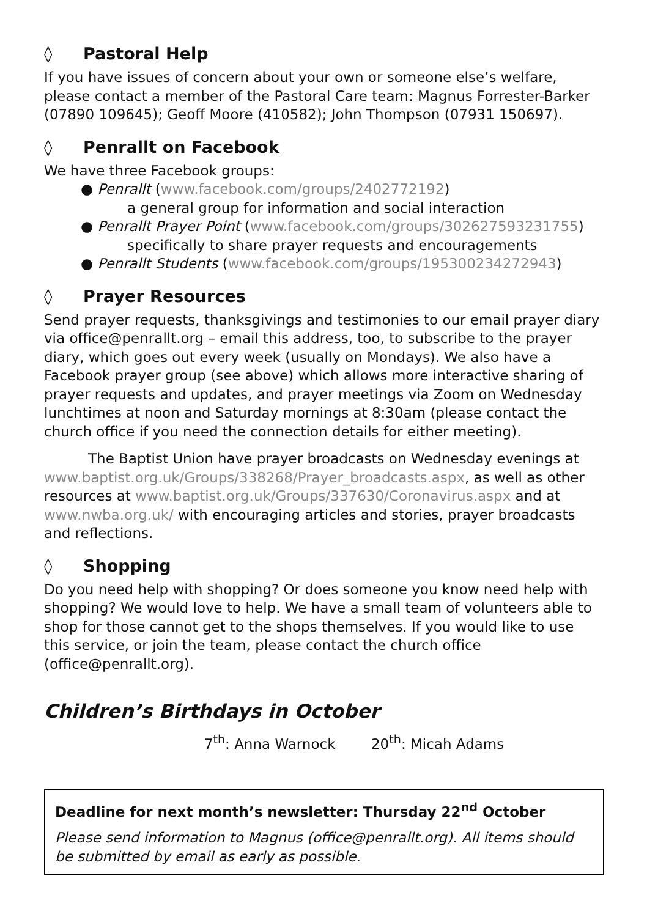◊ Pastoral Help
If you have issues of concern about your own or someone else’s welfare, please contact a member of the Pastoral Care team: Magnus Forrester-Barker (07890 109645); Geoff Moore (410582); John Thompson (07931 150697).
◊ Penrallt on Facebook
We have three Facebook groups:
● Penrallt (www.facebook.com/groups/2402772192)
a general group for information and social interaction
● Penrallt Prayer Point (www.facebook.com/groups/302627593231755)
specifically to share prayer requests and encouragements
● Penrallt Students (www.facebook.com/groups/195300234272943)
◊ Prayer Resources
Send prayer requests, thanksgivings and testimonies to our email prayer diary via office@penrallt.org – email this address, too, to subscribe to the prayer diary, which goes out every week (usually on Mondays). We also have a Facebook prayer group (see above) which allows more interactive sharing of prayer requests and updates, and prayer meetings via Zoom on Wednesday lunchtimes at noon and Saturday mornings at 8:30am (please contact the church office if you need the connection details for either meeting).
The Baptist Union have prayer broadcasts on Wednesday evenings at www.baptist.org.uk/Groups/338268/Prayer_broadcasts.aspx, as well as other resources at www.baptist.org.uk/Groups/337630/Coronavirus.aspx and at www.nwba.org.uk/ with encouraging articles and stories, prayer broadcasts and reflections.
◊ Shopping
Do you need help with shopping? Or does someone you know need help with shopping? We would love to help. We have a small team of volunteers able to shop for those cannot get to the shops themselves. If you would like to use this service, or join the team, please contact the church office (office@penrallt.org).
Children’s Birthdays in October
7<sup>th</sup>: Anna Warnock 20<sup>th</sup>: Micah Adams
Deadline for next month’s newsletter: Thursday 22<sup>nd</sup> October
Please send information to Magnus (office@penrallt.org). All items should be submitted by email as early as possible.